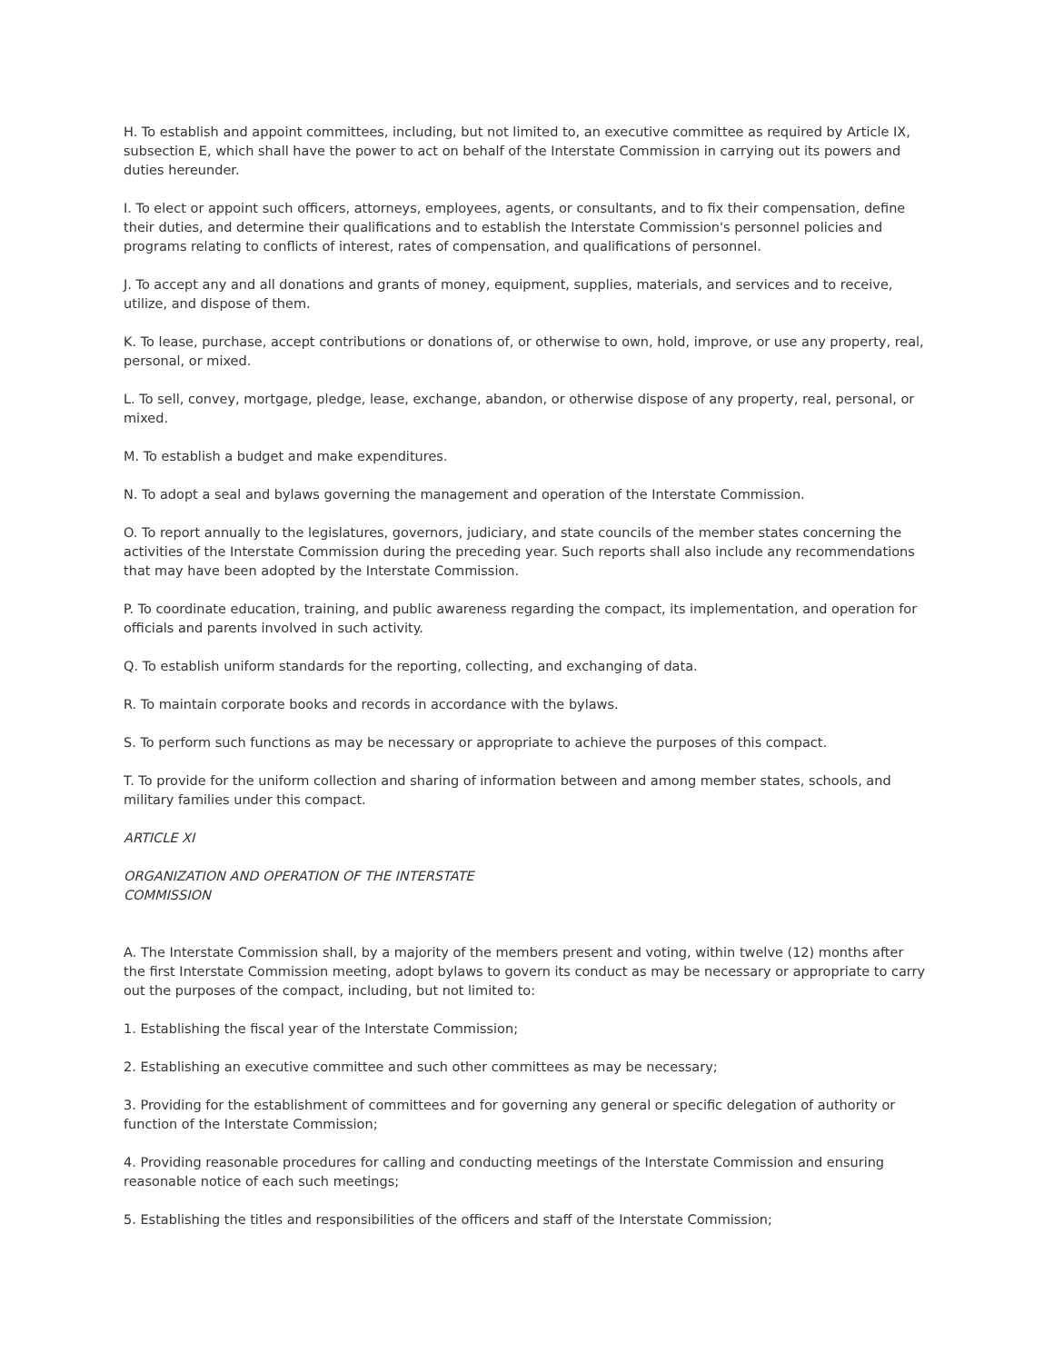H. To establish and appoint committees, including, but not limited to, an executive committee as required by Article IX, subsection E, which shall have the power to act on behalf of the Interstate Commission in carrying out its powers and duties hereunder.
I. To elect or appoint such officers, attorneys, employees, agents, or consultants, and to fix their compensation, define their duties, and determine their qualifications and to establish the Interstate Commission's personnel policies and programs relating to conflicts of interest, rates of compensation, and qualifications of personnel.
J. To accept any and all donations and grants of money, equipment, supplies, materials, and services and to receive, utilize, and dispose of them.
K. To lease, purchase, accept contributions or donations of, or otherwise to own, hold, improve, or use any property, real, personal, or mixed.
L. To sell, convey, mortgage, pledge, lease, exchange, abandon, or otherwise dispose of any property, real, personal, or mixed.
M. To establish a budget and make expenditures.
N. To adopt a seal and bylaws governing the management and operation of the Interstate Commission.
O. To report annually to the legislatures, governors, judiciary, and state councils of the member states concerning the activities of the Interstate Commission during the preceding year. Such reports shall also include any recommendations that may have been adopted by the Interstate Commission.
P. To coordinate education, training, and public awareness regarding the compact, its implementation, and operation for officials and parents involved in such activity.
Q. To establish uniform standards for the reporting, collecting, and exchanging of data.
R. To maintain corporate books and records in accordance with the bylaws.
S. To perform such functions as may be necessary or appropriate to achieve the purposes of this compact.
T. To provide for the uniform collection and sharing of information between and among member states, schools, and military families under this compact.
ARTICLE XI
ORGANIZATION AND OPERATION OF THE INTERSTATE
COMMISSION
A. The Interstate Commission shall, by a majority of the members present and voting, within twelve (12) months after the first Interstate Commission meeting, adopt bylaws to govern its conduct as may be necessary or appropriate to carry out the purposes of the compact, including, but not limited to:
1. Establishing the fiscal year of the Interstate Commission;
2. Establishing an executive committee and such other committees as may be necessary;
3. Providing for the establishment of committees and for governing any general or specific delegation of authority or function of the Interstate Commission;
4. Providing reasonable procedures for calling and conducting meetings of the Interstate Commission and ensuring reasonable notice of each such meetings;
5. Establishing the titles and responsibilities of the officers and staff of the Interstate Commission;